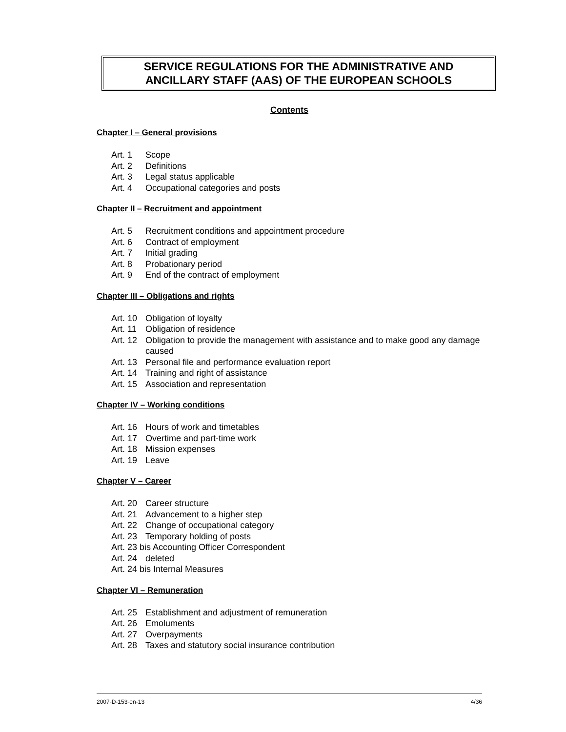SERVICE REGULATIONS FOR THE ADMINISTRATIVE AND
ANCILLARY STAFF (AAS) OF THE EUROPEAN SCHOOLS
Contents
Chapter I – General provisions
Art. 1 Scope
Art. 2 Definitions
Art. 3 Legal status applicable
Art. 4 Occupational categories and posts
Chapter II – Recruitment and appointment
Art. 5 Recruitment conditions and appointment procedure
Art. 6 Contract of employment
Art. 7 Initial grading
Art. 8 Probationary period
Art. 9 End of the contract of employment
Chapter III – Obligations and rights
Art. 10 Obligation of loyalty
Art. 11 Obligation of residence
Art. 12 Obligation to provide the management with assistance and to make good any damage caused
Art. 13 Personal file and performance evaluation report
Art. 14 Training and right of assistance
Art. 15 Association and representation
Chapter IV – Working conditions
Art. 16 Hours of work and timetables
Art. 17 Overtime and part-time work
Art. 18 Mission expenses
Art. 19 Leave
Chapter V – Career
Art. 20 Career structure
Art. 21 Advancement to a higher step
Art. 22 Change of occupational category
Art. 23 Temporary holding of posts
Art. 23 bis Accounting Officer Correspondent
Art. 24 deleted
Art. 24 bis Internal Measures
Chapter VI – Remuneration
Art. 25 Establishment and adjustment of remuneration
Art. 26 Emoluments
Art. 27 Overpayments
Art. 28 Taxes and statutory social insurance contribution
2007-D-153-en-13 4/36